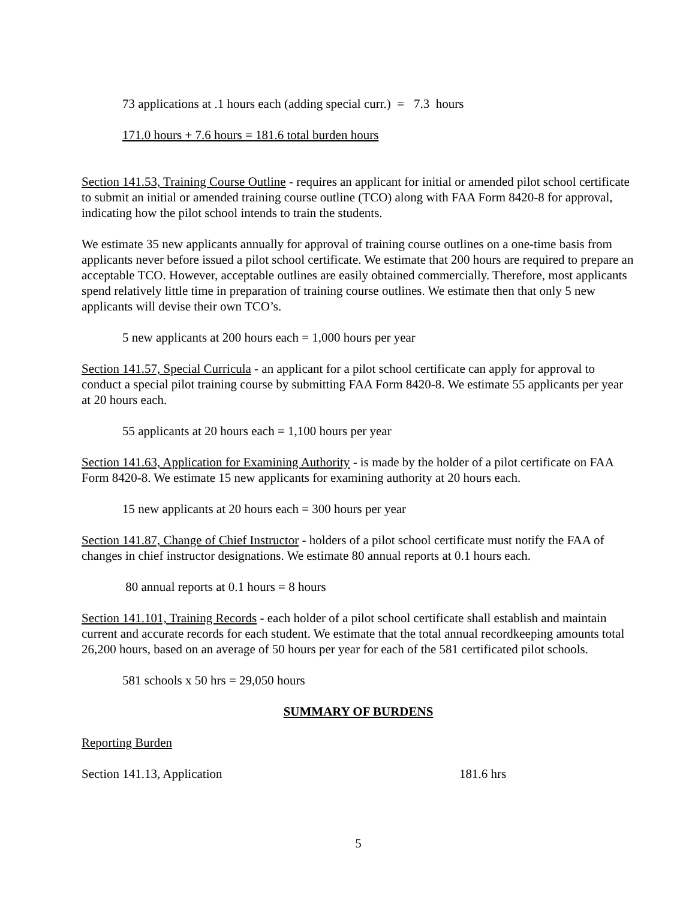73 applications at .1 hours each (adding special curr.) = 7.3 hours
171.0 hours + 7.6 hours = 181.6 total burden hours
Section 141.53, Training Course Outline - requires an applicant for initial or amended pilot school certificate to submit an initial or amended training course outline (TCO) along with FAA Form 8420-8 for approval, indicating how the pilot school intends to train the students.
We estimate 35 new applicants annually for approval of training course outlines on a one-time basis from applicants never before issued a pilot school certificate. We estimate that 200 hours are required to prepare an acceptable TCO. However, acceptable outlines are easily obtained commercially. Therefore, most applicants spend relatively little time in preparation of training course outlines. We estimate then that only 5 new applicants will devise their own TCO’s.
5 new applicants at 200 hours each = 1,000 hours per year
Section 141.57, Special Curricula - an applicant for a pilot school certificate can apply for approval to conduct a special pilot training course by submitting FAA Form 8420-8. We estimate 55 applicants per year at 20 hours each.
55 applicants at 20 hours each = 1,100 hours per year
Section 141.63, Application for Examining Authority - is made by the holder of a pilot certificate on FAA Form 8420-8. We estimate 15 new applicants for examining authority at 20 hours each.
15 new applicants at 20 hours each = 300 hours per year
Section 141.87, Change of Chief Instructor - holders of a pilot school certificate must notify the FAA of changes in chief instructor designations. We estimate 80 annual reports at 0.1 hours each.
80 annual reports at 0.1 hours = 8 hours
Section 141.101, Training Records - each holder of a pilot school certificate shall establish and maintain current and accurate records for each student. We estimate that the total annual recordkeeping amounts total 26,200 hours, based on an average of 50 hours per year for each of the 581 certificated pilot schools.
581 schools x 50 hrs = 29,050 hours
SUMMARY OF BURDENS
Reporting Burden
Section 141.13, Application 181.6 hrs
5